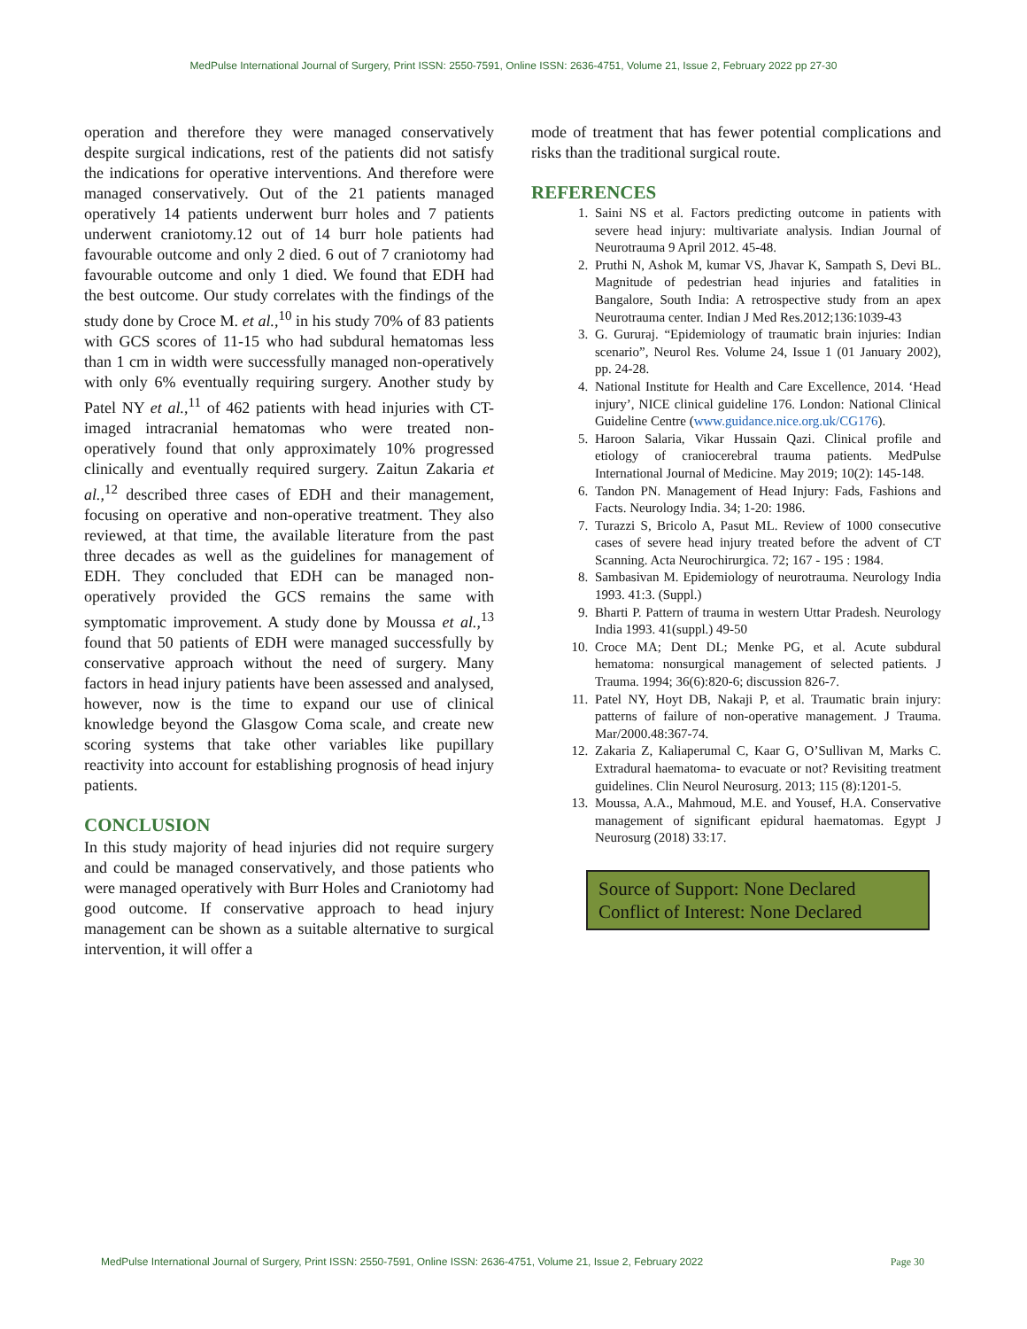MedPulse International Journal of Surgery, Print ISSN: 2550-7591, Online ISSN: 2636-4751, Volume 21, Issue 2, February 2022 pp 27-30
operation and therefore they were managed conservatively despite surgical indications, rest of the patients did not satisfy the indications for operative interventions. And therefore were managed conservatively. Out of the 21 patients managed operatively 14 patients underwent burr holes and 7 patients underwent craniotomy.12 out of 14 burr hole patients had favourable outcome and only 2 died. 6 out of 7 craniotomy had favourable outcome and only 1 died. We found that EDH had the best outcome. Our study correlates with the findings of the study done by Croce M. et al.,<sup>10</sup> in his study 70% of 83 patients with GCS scores of 11-15 who had subdural hematomas less than 1 cm in width were successfully managed non-operatively with only 6% eventually requiring surgery. Another study by Patel NY et al.,<sup>11</sup> of 462 patients with head injuries with CT-imaged intracranial hematomas who were treated non-operatively found that only approximately 10% progressed clinically and eventually required surgery. Zaitun Zakaria et al.,<sup>12</sup> described three cases of EDH and their management, focusing on operative and non-operative treatment. They also reviewed, at that time, the available literature from the past three decades as well as the guidelines for management of EDH. They concluded that EDH can be managed non-operatively provided the GCS remains the same with symptomatic improvement. A study done by Moussa et al.,<sup>13</sup> found that 50 patients of EDH were managed successfully by conservative approach without the need of surgery. Many factors in head injury patients have been assessed and analysed, however, now is the time to expand our use of clinical knowledge beyond the Glasgow Coma scale, and create new scoring systems that take other variables like pupillary reactivity into account for establishing prognosis of head injury patients.
CONCLUSION
In this study majority of head injuries did not require surgery and could be managed conservatively, and those patients who were managed operatively with Burr Holes and Craniotomy had good outcome. If conservative approach to head injury management can be shown as a suitable alternative to surgical intervention, it will offer a
mode of treatment that has fewer potential complications and risks than the traditional surgical route.
REFERENCES
1. Saini NS et al. Factors predicting outcome in patients with severe head injury: multivariate analysis. Indian Journal of Neurotrauma 9 April 2012. 45-48.
2. Pruthi N, Ashok M, kumar VS, Jhavar K, Sampath S, Devi BL. Magnitude of pedestrian head injuries and fatalities in Bangalore, South India: A retrospective study from an apex Neurotrauma center. Indian J Med Res.2012;136:1039-43
3. G. Gururaj. “Epidemiology of traumatic brain injuries: Indian scenario”, Neurol Res. Volume 24, Issue 1 (01 January 2002), pp. 24-28.
4. National Institute for Health and Care Excellence, 2014. ‘Head injury’, NICE clinical guideline 176. London: National Clinical Guideline Centre (www.guidance.nice.org.uk/CG176).
5. Haroon Salaria, Vikar Hussain Qazi. Clinical profile and etiology of craniocerebral trauma patients. MedPulse International Journal of Medicine. May 2019; 10(2): 145-148.
6. Tandon PN. Management of Head Injury: Fads, Fashions and Facts. Neurology India. 34; 1-20: 1986.
7. Turazzi S, Bricolo A, Pasut ML. Review of 1000 consecutive cases of severe head injury treated before the advent of CT Scanning. Acta Neurochirurgica. 72; 167 - 195 : 1984.
8. Sambasivan M. Epidemiology of neurotrauma. Neurology India 1993. 41:3. (Suppl.)
9. Bharti P. Pattern of trauma in western Uttar Pradesh. Neurology India 1993. 41(suppl.) 49-50
10. Croce MA; Dent DL; Menke PG, et al. Acute subdural hematoma: nonsurgical management of selected patients. J Trauma. 1994; 36(6):820-6; discussion 826-7.
11. Patel NY, Hoyt DB, Nakaji P, et al. Traumatic brain injury: patterns of failure of non-operative management. J Trauma. Mar/2000.48:367-74.
12. Zakaria Z, Kaliaperumal C, Kaar G, O’Sullivan M, Marks C. Extradural haematoma- to evacuate or not? Revisiting treatment guidelines. Clin Neurol Neurosurg. 2013; 115 (8):1201-5.
13. Moussa, A.A., Mahmoud, M.E. and Yousef, H.A. Conservative management of significant epidural haematomas. Egypt J Neurosurg (2018) 33:17.
Source of Support: None Declared
Conflict of Interest: None Declared
MedPulse International Journal of Surgery, Print ISSN: 2550-7591, Online ISSN: 2636-4751, Volume 21, Issue 2, February 2022 Page 30